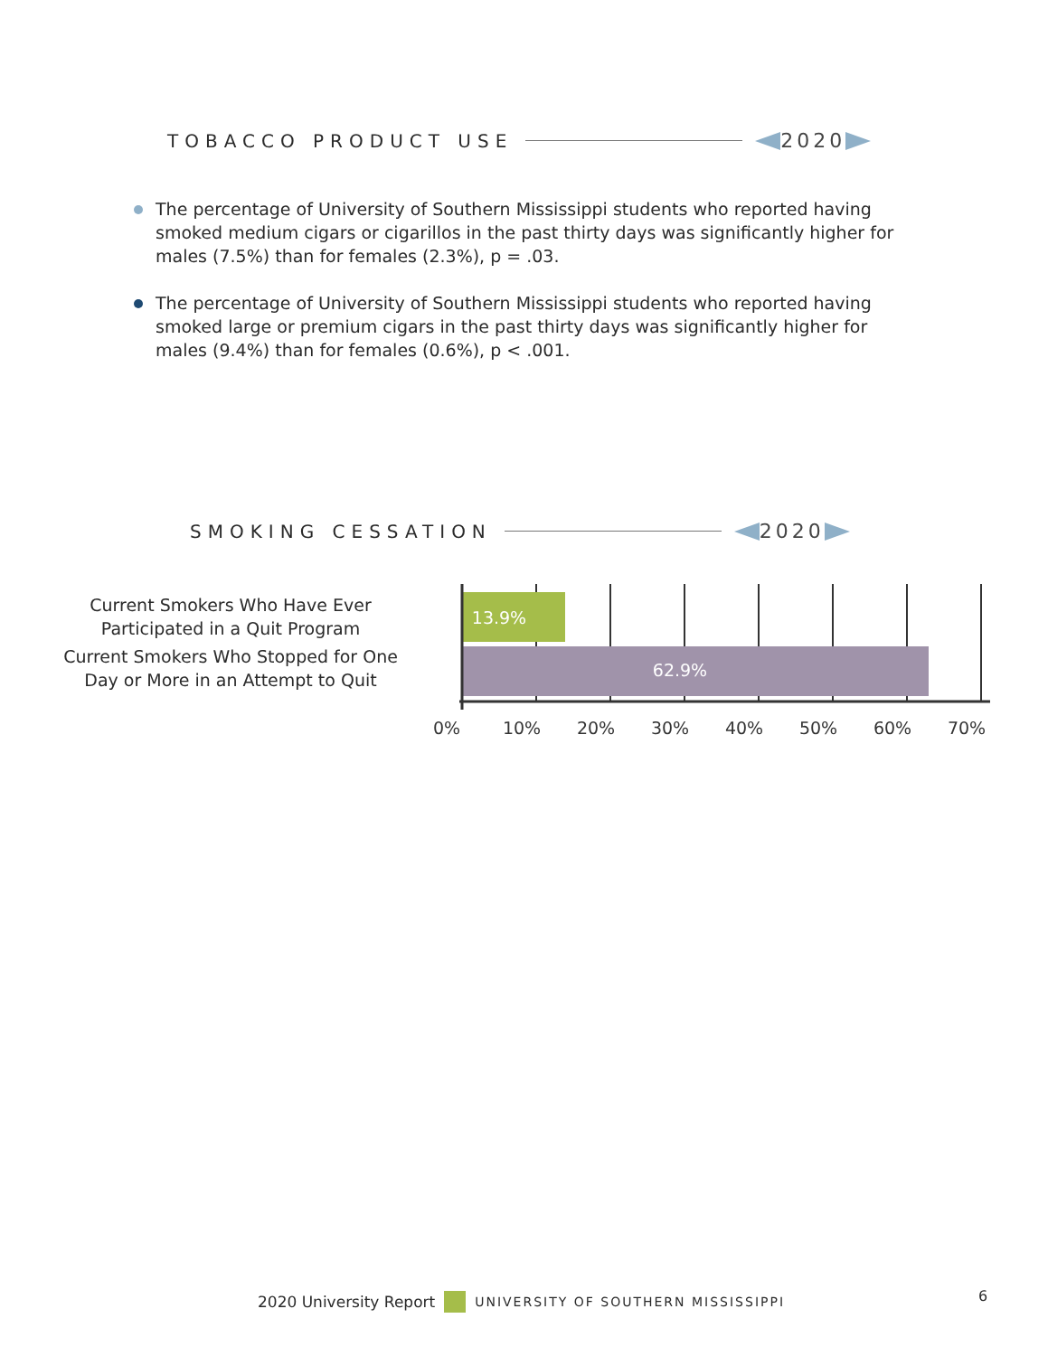TOBACCO PRODUCT USE 2020
The percentage of University of Southern Mississippi students who reported having smoked medium cigars or cigarillos in the past thirty days was significantly higher for males (7.5%) than for females (2.3%), p = .03.
The percentage of University of Southern Mississippi students who reported having smoked large or premium cigars in the past thirty days was significantly higher for males (9.4%) than for females (0.6%), p < .001.
SMOKING CESSATION 2020
Current Smokers Who Have Ever Participated in a Quit Program
Current Smokers Who Stopped for One Day or More in an Attempt to Quit
13.9%
62.9%
0%
10%
20%
30%
40%
50%
60%
70%
2020 University Report UNIVERSITY OF SOUTHERN MISSISSIPPI
6